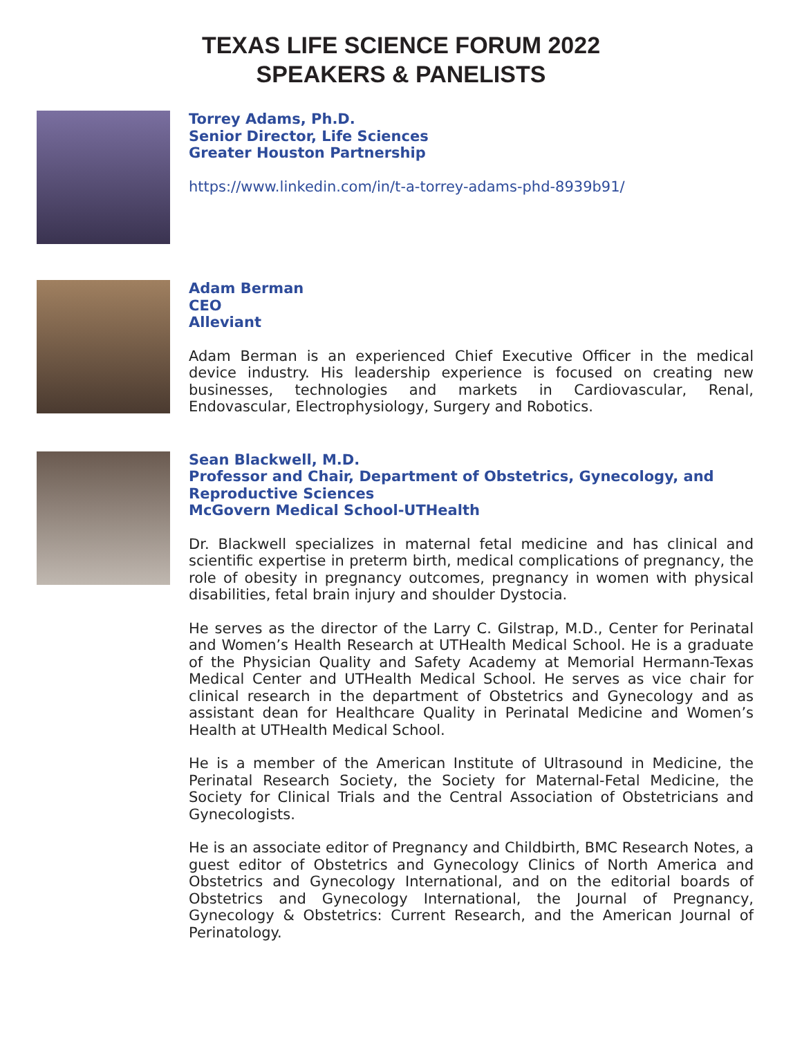TEXAS LIFE SCIENCE FORUM 2022
SPEAKERS & PANELISTS
Torrey Adams, Ph.D.
Senior Director, Life Sciences
Greater Houston Partnership
https://www.linkedin.com/in/t-a-torrey-adams-phd-8939b91/
Adam Berman
CEO
Alleviant
Adam Berman is an experienced Chief Executive Officer in the medical device industry. His leadership experience is focused on creating new businesses, technologies and markets in Cardiovascular, Renal, Endovascular, Electrophysiology, Surgery and Robotics.
Sean Blackwell, M.D.
Professor and Chair, Department of Obstetrics, Gynecology, and Reproductive Sciences
McGovern Medical School-UTHealth
Dr. Blackwell specializes in maternal fetal medicine and has clinical and scientific expertise in preterm birth, medical complications of pregnancy, the role of obesity in pregnancy outcomes, pregnancy in women with physical disabilities, fetal brain injury and shoulder Dystocia.
He serves as the director of the Larry C. Gilstrap, M.D., Center for Perinatal and Women’s Health Research at UTHealth Medical School. He is a graduate of the Physician Quality and Safety Academy at Memorial Hermann-Texas Medical Center and UTHealth Medical School. He serves as vice chair for clinical research in the department of Obstetrics and Gynecology and as assistant dean for Healthcare Quality in Perinatal Medicine and Women’s Health at UTHealth Medical School.
He is a member of the American Institute of Ultrasound in Medicine, the Perinatal Research Society, the Society for Maternal-Fetal Medicine, the Society for Clinical Trials and the Central Association of Obstetricians and Gynecologists.
He is an associate editor of Pregnancy and Childbirth, BMC Research Notes, a guest editor of Obstetrics and Gynecology Clinics of North America and Obstetrics and Gynecology International, and on the editorial boards of Obstetrics and Gynecology International, the Journal of Pregnancy, Gynecology & Obstetrics: Current Research, and the American Journal of Perinatology.